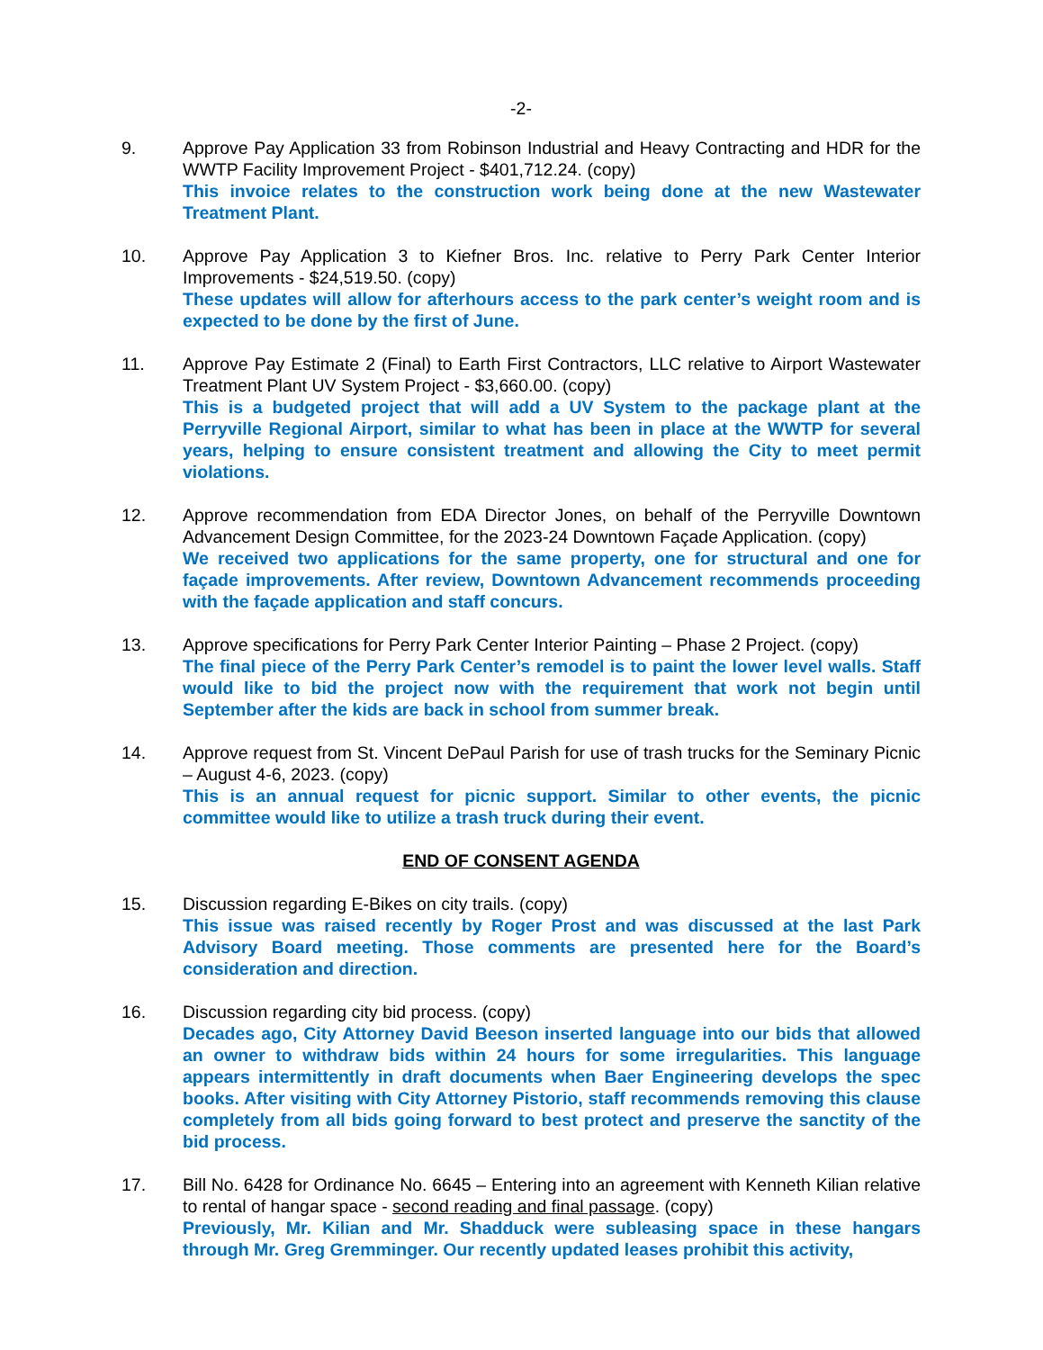-2-
9. Approve Pay Application 33 from Robinson Industrial and Heavy Contracting and HDR for the WWTP Facility Improvement Project - $401,712.24. (copy)
This invoice relates to the construction work being done at the new Wastewater Treatment Plant.
10. Approve Pay Application 3 to Kiefner Bros. Inc. relative to Perry Park Center Interior Improvements - $24,519.50. (copy)
These updates will allow for afterhours access to the park center’s weight room and is expected to be done by the first of June.
11. Approve Pay Estimate 2 (Final) to Earth First Contractors, LLC relative to Airport Wastewater Treatment Plant UV System Project - $3,660.00. (copy)
This is a budgeted project that will add a UV System to the package plant at the Perryville Regional Airport, similar to what has been in place at the WWTP for several years, helping to ensure consistent treatment and allowing the City to meet permit violations.
12. Approve recommendation from EDA Director Jones, on behalf of the Perryville Downtown Advancement Design Committee, for the 2023-24 Downtown Façade Application. (copy)
We received two applications for the same property, one for structural and one for façade improvements. After review, Downtown Advancement recommends proceeding with the façade application and staff concurs.
13. Approve specifications for Perry Park Center Interior Painting – Phase 2 Project. (copy)
The final piece of the Perry Park Center’s remodel is to paint the lower level walls. Staff would like to bid the project now with the requirement that work not begin until September after the kids are back in school from summer break.
14. Approve request from St. Vincent DePaul Parish for use of trash trucks for the Seminary Picnic – August 4-6, 2023. (copy)
This is an annual request for picnic support. Similar to other events, the picnic committee would like to utilize a trash truck during their event.
END OF CONSENT AGENDA
15. Discussion regarding E-Bikes on city trails. (copy)
This issue was raised recently by Roger Prost and was discussed at the last Park Advisory Board meeting. Those comments are presented here for the Board’s consideration and direction.
16. Discussion regarding city bid process. (copy)
Decades ago, City Attorney David Beeson inserted language into our bids that allowed an owner to withdraw bids within 24 hours for some irregularities. This language appears intermittently in draft documents when Baer Engineering develops the spec books. After visiting with City Attorney Pistorio, staff recommends removing this clause completely from all bids going forward to best protect and preserve the sanctity of the bid process.
17. Bill No. 6428 for Ordinance No. 6645 – Entering into an agreement with Kenneth Kilian relative to rental of hangar space - second reading and final passage. (copy)
Previously, Mr. Kilian and Mr. Shadduck were subleasing space in these hangars through Mr. Greg Gremminger. Our recently updated leases prohibit this activity,